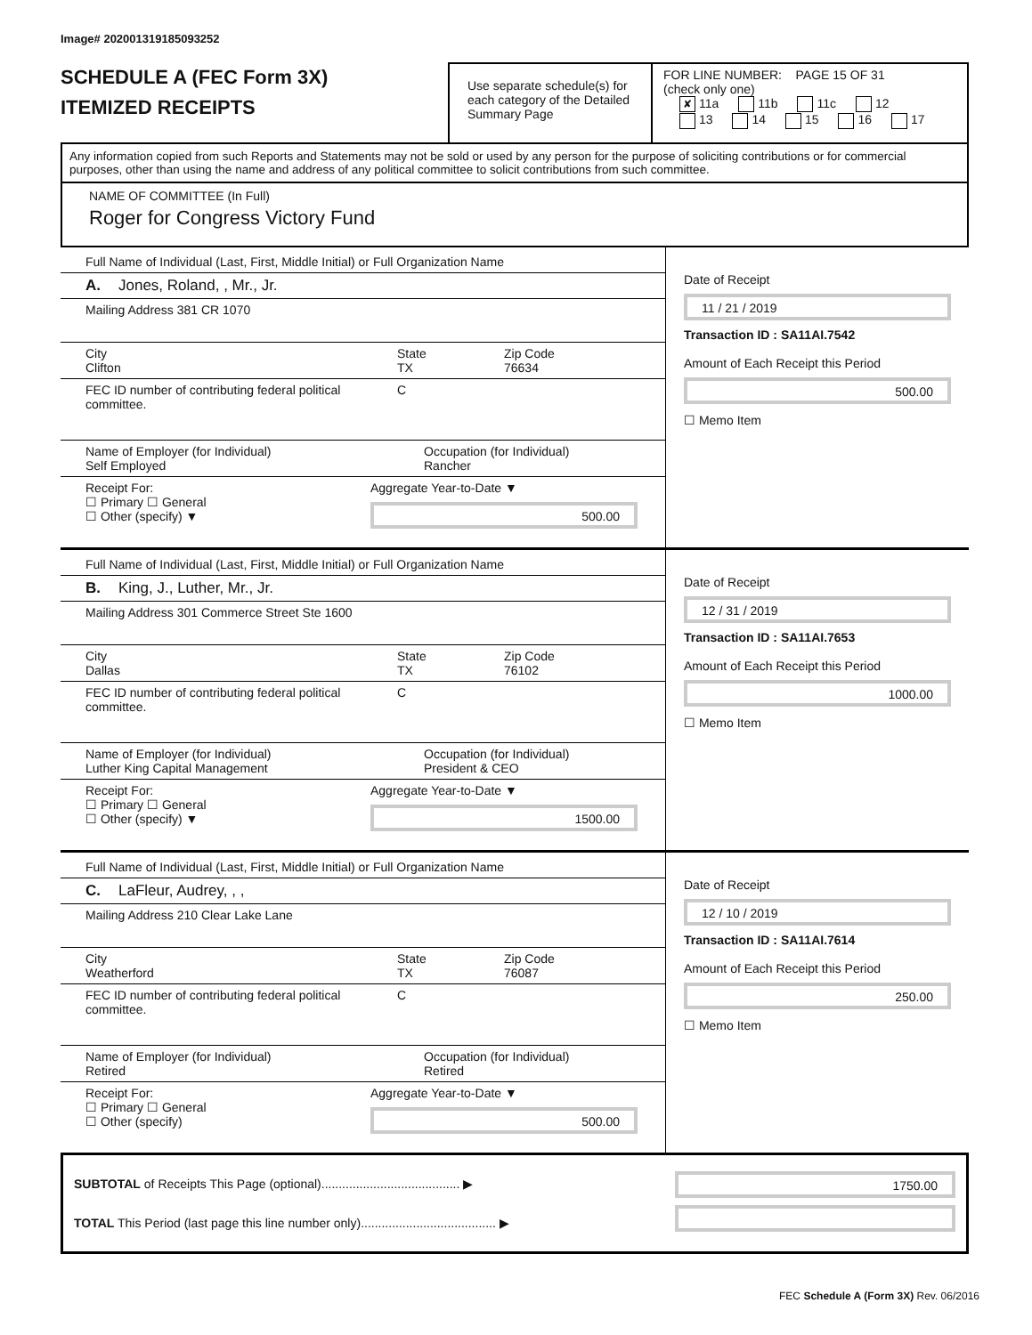Image# 202001319185093252
SCHEDULE A (FEC Form 3X)
ITEMIZED RECEIPTS
Use separate schedule(s) for each category of the Detailed Summary Page
FOR LINE NUMBER: PAGE 15 OF 31
(check only one)
✘ 11a 11b 11c 12
13 14 15 16 17
Any information copied from such Reports and Statements may not be sold or used by any person for the purpose of soliciting contributions or for commercial purposes, other than using the name and address of any political committee to solicit contributions from such committee.
NAME OF COMMITTEE (In Full)
Roger for Congress Victory Fund
Full Name of Individual (Last, First, Middle Initial) or Full Organization Name
A. Jones, Roland, , Mr., Jr.
Mailing Address 381 CR 1070
City
Clifton State
TX Zip Code
76634
FEC ID number of contributing federal political committee. C
Name of Employer (for Individual)
Self Employed Occupation (for Individual)
Rancher
Receipt For:
☐ Primary ☐ General
☐ Other (specify) ▼ Aggregate Year-to-Date ▼
500.00
Date of Receipt
11 / 21 / 2019
Transaction ID : SA11AI.7542
Amount of Each Receipt this Period
500.00
☐ Memo Item
Full Name of Individual (Last, First, Middle Initial) or Full Organization Name
B. King, J., Luther, Mr., Jr.
Mailing Address 301 Commerce Street Ste 1600
City
Dallas State
TX Zip Code
76102
FEC ID number of contributing federal political committee. C
Name of Employer (for Individual)
Luther King Capital Management Occupation (for Individual)
President & CEO
Receipt For:
☐ Primary ☐ General
☐ Other (specify) ▼ Aggregate Year-to-Date ▼
1500.00
Date of Receipt
12 / 31 / 2019
Transaction ID : SA11AI.7653
Amount of Each Receipt this Period
1000.00
☐ Memo Item
Full Name of Individual (Last, First, Middle Initial) or Full Organization Name
C. LaFleur, Audrey, , ,
Mailing Address 210 Clear Lake Lane
City
Weatherford State
TX Zip Code
76087
FEC ID number of contributing federal political committee. C
Name of Employer (for Individual)
Retired Occupation (for Individual)
Retired
Receipt For:
☐ Primary ☐ General
☐ Other (specify) Aggregate Year-to-Date ▼
500.00
Date of Receipt
12 / 10 / 2019
Transaction ID : SA11AI.7614
Amount of Each Receipt this Period
250.00
☐ Memo Item
SUBTOTAL of Receipts This Page (optional)........................................ ▶
TOTAL This Period (last page this line number only)....................................... ▶
1750.00
FEC Schedule A (Form 3X) Rev. 06/2016